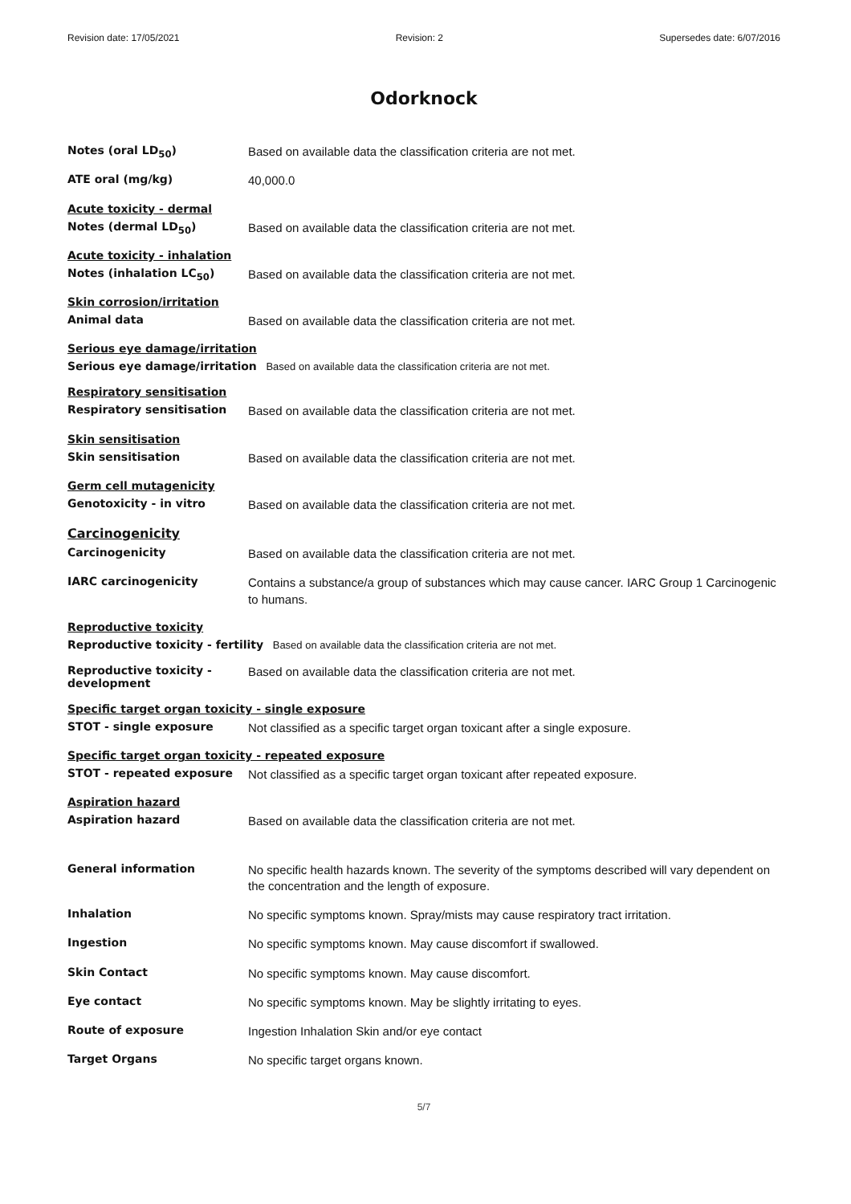Revision date: 17/05/2021 Revision: 2 Supersedes date: 6/07/2016
Odorknock
Notes (oral LD<sub>50</sub>)
Based on available data the classification criteria are not met.
ATE oral (mg/kg)
40,000.0
Acute toxicity - dermal
Notes (dermal LD<sub>50</sub>)
Based on available data the classification criteria are not met.
Acute toxicity - inhalation
Notes (inhalation LC<sub>50</sub>)
Based on available data the classification criteria are not met.
Skin corrosion/irritation
Animal data
Based on available data the classification criteria are not met.
Serious eye damage/irritation
Serious eye damage/irritation Based on available data the classification criteria are not met.
Respiratory sensitisation
Respiratory sensitisation
Based on available data the classification criteria are not met.
Skin sensitisation
Skin sensitisation
Based on available data the classification criteria are not met.
Germ cell mutagenicity
Genotoxicity - in vitro
Based on available data the classification criteria are not met.
Carcinogenicity
Carcinogenicity
Based on available data the classification criteria are not met.
IARC carcinogenicity
Contains a substance/a group of substances which may cause cancer. IARC Group 1 Carcinogenic to humans.
Reproductive toxicity
Reproductive toxicity - fertility Based on available data the classification criteria are not met.
Reproductive toxicity - development
Based on available data the classification criteria are not met.
Specific target organ toxicity - single exposure
STOT - single exposure
Not classified as a specific target organ toxicant after a single exposure.
Specific target organ toxicity - repeated exposure
STOT - repeated exposure
Not classified as a specific target organ toxicant after repeated exposure.
Aspiration hazard
Aspiration hazard
Based on available data the classification criteria are not met.
General information
No specific health hazards known. The severity of the symptoms described will vary dependent on the concentration and the length of exposure.
Inhalation
No specific symptoms known. Spray/mists may cause respiratory tract irritation.
Ingestion
No specific symptoms known. May cause discomfort if swallowed.
Skin Contact
No specific symptoms known. May cause discomfort.
Eye contact
No specific symptoms known. May be slightly irritating to eyes.
Route of exposure
Ingestion Inhalation Skin and/or eye contact
Target Organs
No specific target organs known.
5/7